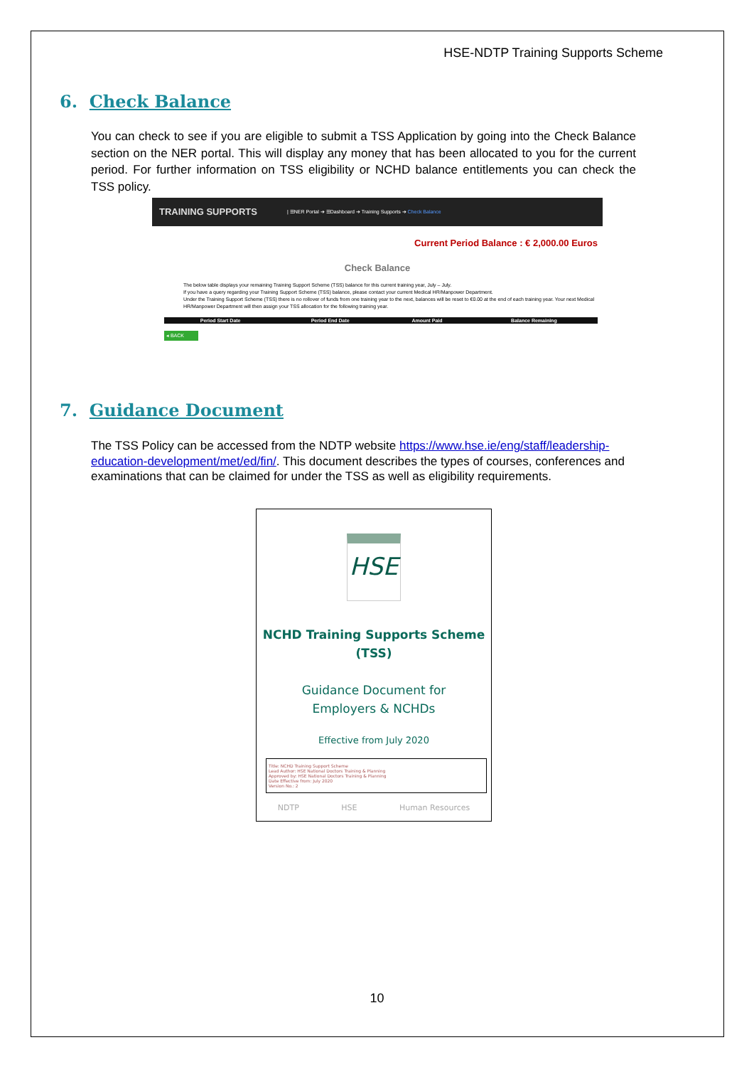HSE-NDTP Training Supports Scheme
6. Check Balance
You can check to see if you are eligible to submit a TSS Application by going into the Check Balance section on the NER portal. This will display any money that has been allocated to you for the current period. For further information on TSS eligibility or NCHD balance entitlements you can check the TSS policy.
TRAINING SUPPORTS
| ☰NER Portal ➔ ☰Dashboard ➔ Training Supports ➔ Check Balance
Current Period Balance : € 2,000.00 Euros
Check Balance
The below table displays your remaining Training Support Scheme (TSS) balance for this current training year, July – July.
If you have a query regarding your Training Support Scheme (TSS) balance, please contact your current Medical HR/Manpower Department.
Under the Training Support Scheme (TSS) there is no rollover of funds from one training year to the next, balances will be reset to €0.00 at the end of each training year. Your next Medical HR/Manpower Department will then assign your TSS allocation for the following training year.
| Period Start Date | Period End Date | Amount Paid | Balance Remaining |
| --- | --- | --- | --- |
◂ BACK
7. Guidance Document
The TSS Policy can be accessed from the NDTP website https://www.hse.ie/eng/staff/leadership-education-development/met/ed/fin/. This document describes the types of courses, conferences and examinations that can be claimed for under the TSS as well as eligibility requirements.
HSE
NCHD Training Supports Scheme
(TSS)
Guidance Document for
Employers & NCHDs
Effective from July 2020
Title: NCHD Training Support Scheme
Lead Author: HSE National Doctors Training & Planning
Approved by: HSE National Doctors Training & Planning
Date Effective from: July 2020
Version No.: 2
NDTP HSE Human Resources
10